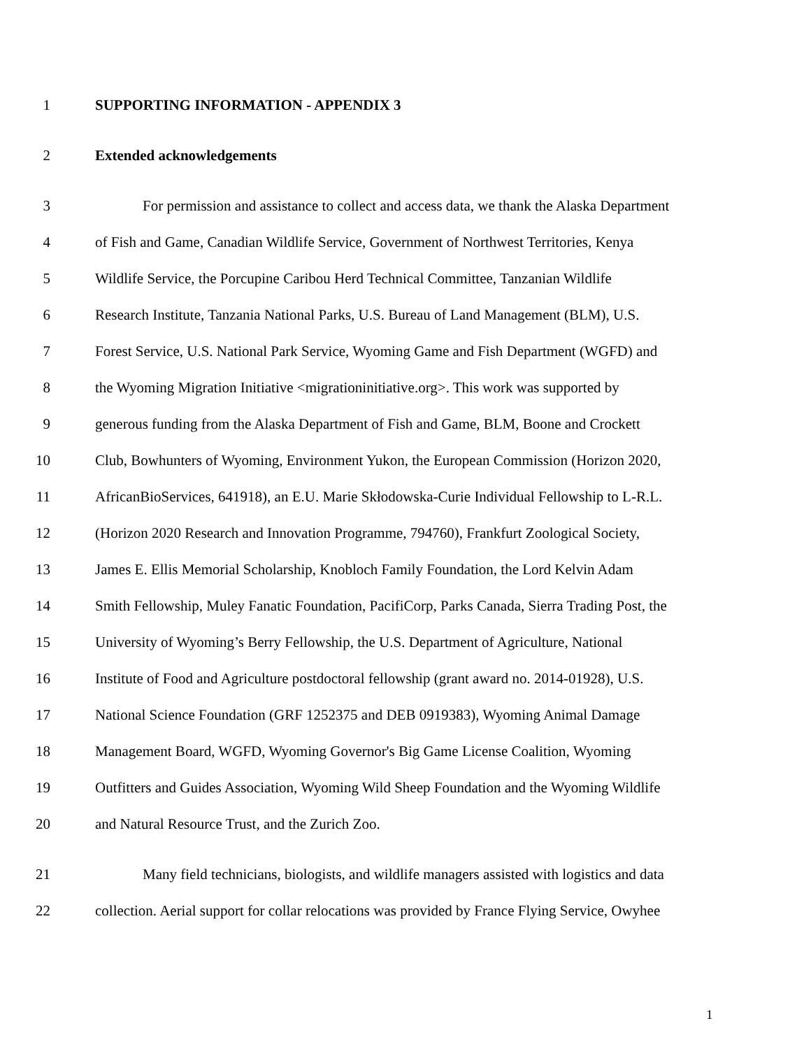1 SUPPORTING INFORMATION - APPENDIX 3
2 Extended acknowledgements
3 For permission and assistance to collect and access data, we thank the Alaska Department
4 of Fish and Game, Canadian Wildlife Service, Government of Northwest Territories, Kenya
5 Wildlife Service, the Porcupine Caribou Herd Technical Committee, Tanzanian Wildlife
6 Research Institute, Tanzania National Parks, U.S. Bureau of Land Management (BLM), U.S.
7 Forest Service, U.S. National Park Service, Wyoming Game and Fish Department (WGFD) and
8 the Wyoming Migration Initiative <migrationinitiative.org>. This work was supported by
9 generous funding from the Alaska Department of Fish and Game, BLM, Boone and Crockett
10 Club, Bowhunters of Wyoming, Environment Yukon, the European Commission (Horizon 2020,
11 AfricanBioServices, 641918), an E.U. Marie Skłodowska-Curie Individual Fellowship to L-R.L.
12 (Horizon 2020 Research and Innovation Programme, 794760), Frankfurt Zoological Society,
13 James E. Ellis Memorial Scholarship, Knobloch Family Foundation, the Lord Kelvin Adam
14 Smith Fellowship, Muley Fanatic Foundation, PacifiCorp, Parks Canada, Sierra Trading Post, the
15 University of Wyoming’s Berry Fellowship, the U.S. Department of Agriculture, National
16 Institute of Food and Agriculture postdoctoral fellowship (grant award no. 2014-01928), U.S.
17 National Science Foundation (GRF 1252375 and DEB 0919383), Wyoming Animal Damage
18 Management Board, WGFD, Wyoming Governor's Big Game License Coalition, Wyoming
19 Outfitters and Guides Association, Wyoming Wild Sheep Foundation and the Wyoming Wildlife
20 and Natural Resource Trust, and the Zurich Zoo.
21 Many field technicians, biologists, and wildlife managers assisted with logistics and data
22 collection. Aerial support for collar relocations was provided by France Flying Service, Owyhee
1